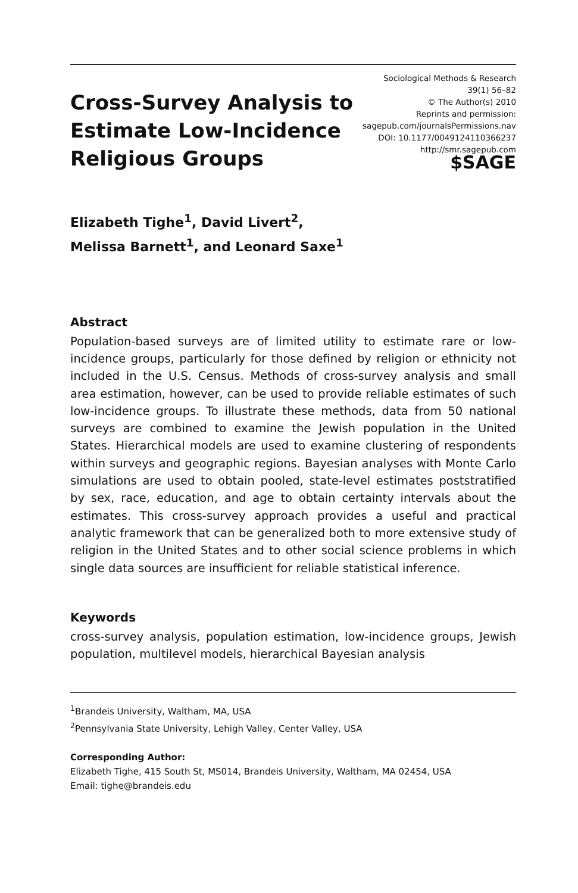Cross-Survey Analysis to
Estimate Low-Incidence
Religious Groups
Sociological Methods & Research
39(1) 56–82
© The Author(s) 2010
Reprints and permission:
sagepub.com/journalsPermissions.nav
DOI: 10.1177/0049124110366237
http://smr.sagepub.com
$SAGE
Elizabeth Tighe<sup>1</sup>, David Livert<sup>2</sup>,
Melissa Barnett<sup>1</sup>, and Leonard Saxe<sup>1</sup>
Abstract
Population-based surveys are of limited utility to estimate rare or low-incidence groups, particularly for those defined by religion or ethnicity not included in the U.S. Census. Methods of cross-survey analysis and small area estimation, however, can be used to provide reliable estimates of such low-incidence groups. To illustrate these methods, data from 50 national surveys are combined to examine the Jewish population in the United States. Hierarchical models are used to examine clustering of respondents within surveys and geographic regions. Bayesian analyses with Monte Carlo simulations are used to obtain pooled, state-level estimates poststratified by sex, race, education, and age to obtain certainty intervals about the estimates. This cross-survey approach provides a useful and practical analytic framework that can be generalized both to more extensive study of religion in the United States and to other social science problems in which single data sources are insufficient for reliable statistical inference.
Keywords
cross-survey analysis, population estimation, low-incidence groups, Jewish population, multilevel models, hierarchical Bayesian analysis
<sup>1</sup> Brandeis University, Waltham, MA, USA
<sup>2</sup> Pennsylvania State University, Lehigh Valley, Center Valley, USA
Corresponding Author:
Elizabeth Tighe, 415 South St, MS014, Brandeis University, Waltham, MA 02454, USA
Email: tighe@brandeis.edu